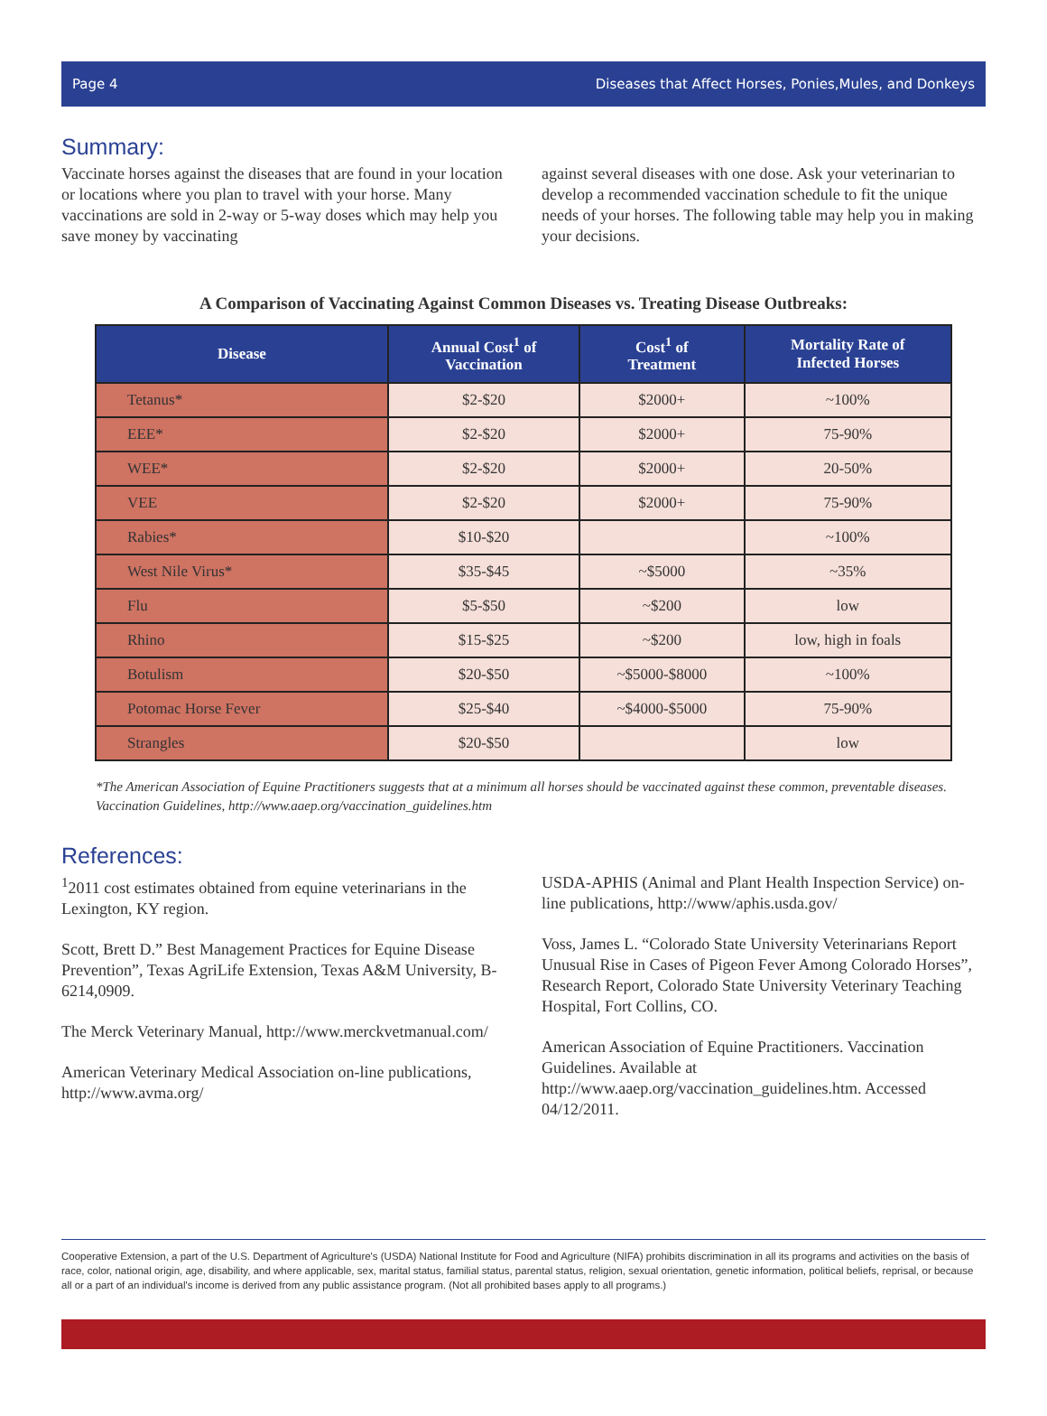Page 4 Diseases that Affect Horses, Ponies,Mules, and Donkeys
Summary:
Vaccinate horses against the diseases that are found in your location or locations where you plan to travel with your horse. Many vaccinations are sold in 2-way or 5-way doses which may help you save money by vaccinating
against several diseases with one dose. Ask your veterinarian to develop a recommended vaccination schedule to fit the unique needs of your horses. The following table may help you in making your decisions.
A Comparison of Vaccinating Against Common Diseases vs. Treating Disease Outbreaks:
| Disease | Annual Cost<sup>1</sup> of Vaccination | Cost<sup>1</sup> of Treatment | Mortality Rate of Infected Horses |
| --- | --- | --- | --- |
| Tetanus* | $2-$20 | $2000+ | ~100% |
| EEE* | $2-$20 | $2000+ | 75-90% |
| WEE* | $2-$20 | $2000+ | 20-50% |
| VEE | $2-$20 | $2000+ | 75-90% |
| Rabies* | $10-$20 | | ~100% |
| West Nile Virus* | $35-$45 | ~$5000 | ~35% |
| Flu | $5-$50 | ~$200 | low |
| Rhino | $15-$25 | ~$200 | low, high in foals |
| Botulism | $20-$50 | ~$5000-$8000 | ~100% |
| Potomac Horse Fever | $25-$40 | ~$4000-$5000 | 75-90% |
| Strangles | $20-$50 | | low |
*The American Association of Equine Practitioners suggests that at a minimum all horses should be vaccinated against these common, preventable diseases. Vaccination Guidelines, http://www.aaep.org/vaccination_guidelines.htm
References:
<sup>1</sup> 2011 cost estimates obtained from equine veterinarians in the Lexington, KY region.
Scott, Brett D.” Best Management Practices for Equine Disease Prevention”, Texas AgriLife Extension, Texas A&M University, B-6214,0909.
The Merck Veterinary Manual, http://www.merckvetmanual.com/
American Veterinary Medical Association on-line publications, http://www.avma.org/
USDA-APHIS (Animal and Plant Health Inspection Service) on-line publications, http://www/aphis.usda.gov/
Voss, James L. “Colorado State University Veterinarians Report Unusual Rise in Cases of Pigeon Fever Among Colorado Horses”, Research Report, Colorado State University Veterinary Teaching Hospital, Fort Collins, CO.
American Association of Equine Practitioners. Vaccination Guidelines. Available at http://www.aaep.org/vaccination_guidelines.htm. Accessed 04/12/2011.
Cooperative Extension, a part of the U.S. Department of Agriculture's (USDA) National Institute for Food and Agriculture (NIFA) prohibits discrimination in all its programs and activities on the basis of race, color, national origin, age, disability, and where applicable, sex, marital status, familial status, parental status, religion, sexual orientation, genetic information, political beliefs, reprisal, or because all or a part of an individual's income is derived from any public assistance program. (Not all prohibited bases apply to all programs.)